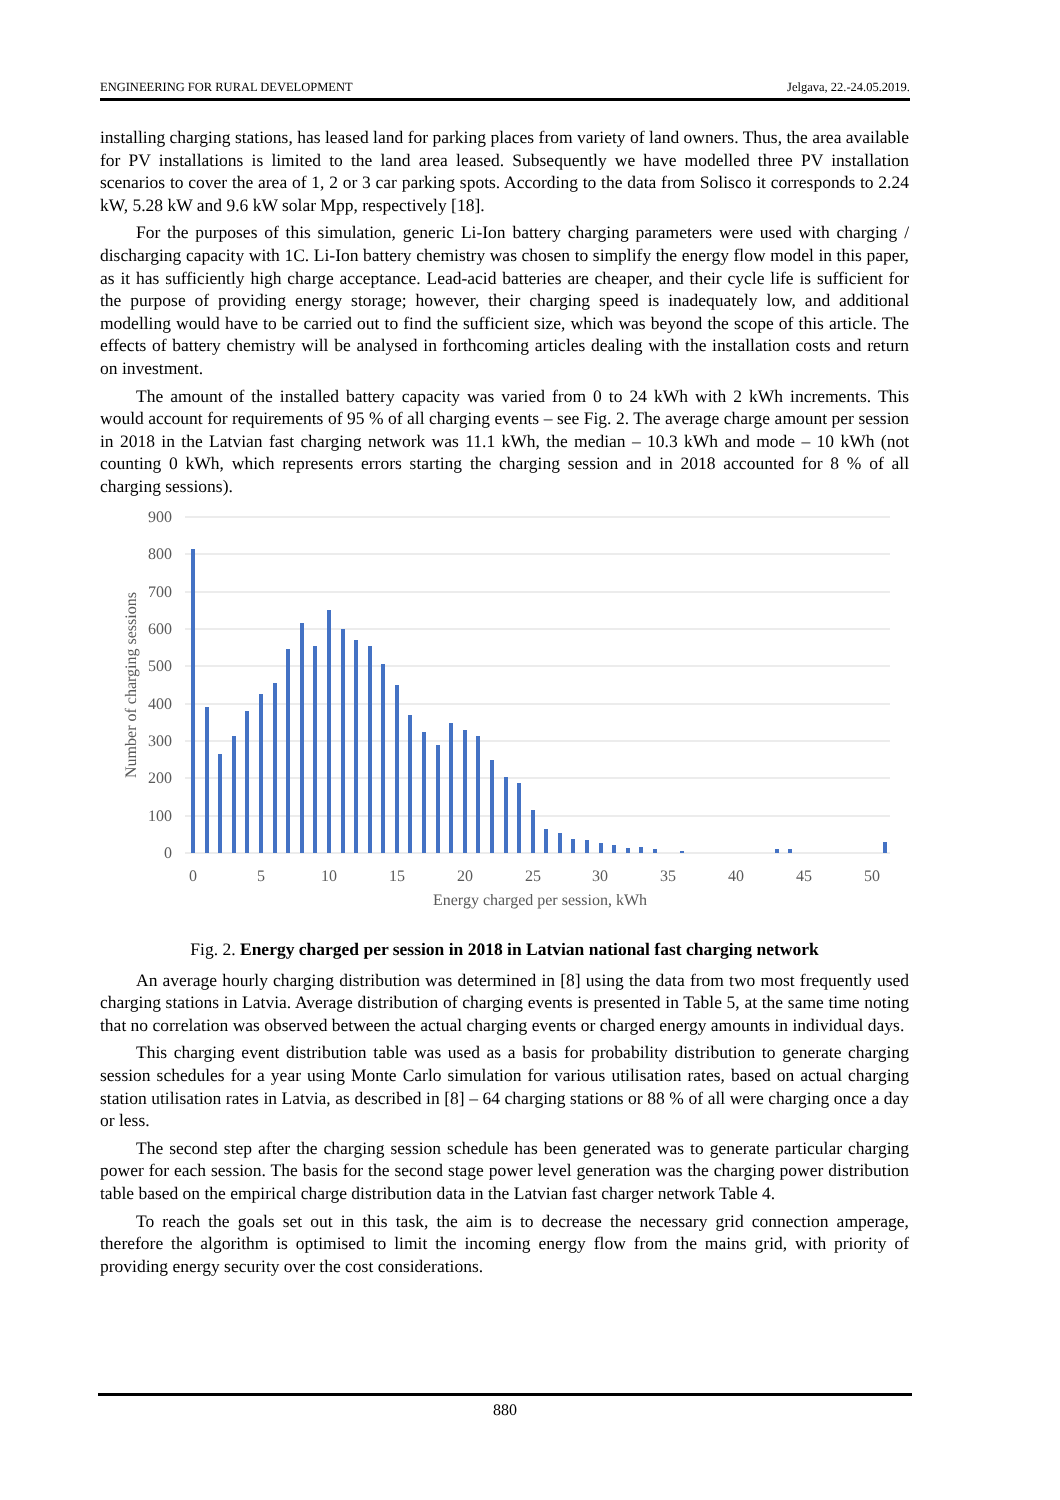ENGINEERING FOR RURAL DEVELOPMENT Jelgava, 22.-24.05.2019.
installing charging stations, has leased land for parking places from variety of land owners. Thus, the area available for PV installations is limited to the land area leased. Subsequently we have modelled three PV installation scenarios to cover the area of 1, 2 or 3 car parking spots. According to the data from Solisco it corresponds to 2.24 kW, 5.28 kW and 9.6 kW solar Mpp, respectively [18].
For the purposes of this simulation, generic Li-Ion battery charging parameters were used with charging / discharging capacity with 1C. Li-Ion battery chemistry was chosen to simplify the energy flow model in this paper, as it has sufficiently high charge acceptance. Lead-acid batteries are cheaper, and their cycle life is sufficient for the purpose of providing energy storage; however, their charging speed is inadequately low, and additional modelling would have to be carried out to find the sufficient size, which was beyond the scope of this article. The effects of battery chemistry will be analysed in forthcoming articles dealing with the installation costs and return on investment.
The amount of the installed battery capacity was varied from 0 to 24 kWh with 2 kWh increments. This would account for requirements of 95 % of all charging events – see Fig. 2. The average charge amount per session in 2018 in the Latvian fast charging network was 11.1 kWh, the median – 10.3 kWh and mode – 10 kWh (not counting 0 kWh, which represents errors starting the charging session and in 2018 accounted for 8 % of all charging sessions).
900
800
700
600
500
400
300
200
100
0
0
5
10
15
20
25
30
35
40
45
50
Energy charged per session, kWh
Number of charging sessions
Fig. 2. Energy charged per session in 2018 in Latvian national fast charging network
An average hourly charging distribution was determined in [8] using the data from two most frequently used charging stations in Latvia. Average distribution of charging events is presented in Table 5, at the same time noting that no correlation was observed between the actual charging events or charged energy amounts in individual days.
This charging event distribution table was used as a basis for probability distribution to generate charging session schedules for a year using Monte Carlo simulation for various utilisation rates, based on actual charging station utilisation rates in Latvia, as described in [8] – 64 charging stations or 88 % of all were charging once a day or less.
The second step after the charging session schedule has been generated was to generate particular charging power for each session. The basis for the second stage power level generation was the charging power distribution table based on the empirical charge distribution data in the Latvian fast charger network Table 4.
To reach the goals set out in this task, the aim is to decrease the necessary grid connection amperage, therefore the algorithm is optimised to limit the incoming energy flow from the mains grid, with priority of providing energy security over the cost considerations.
880